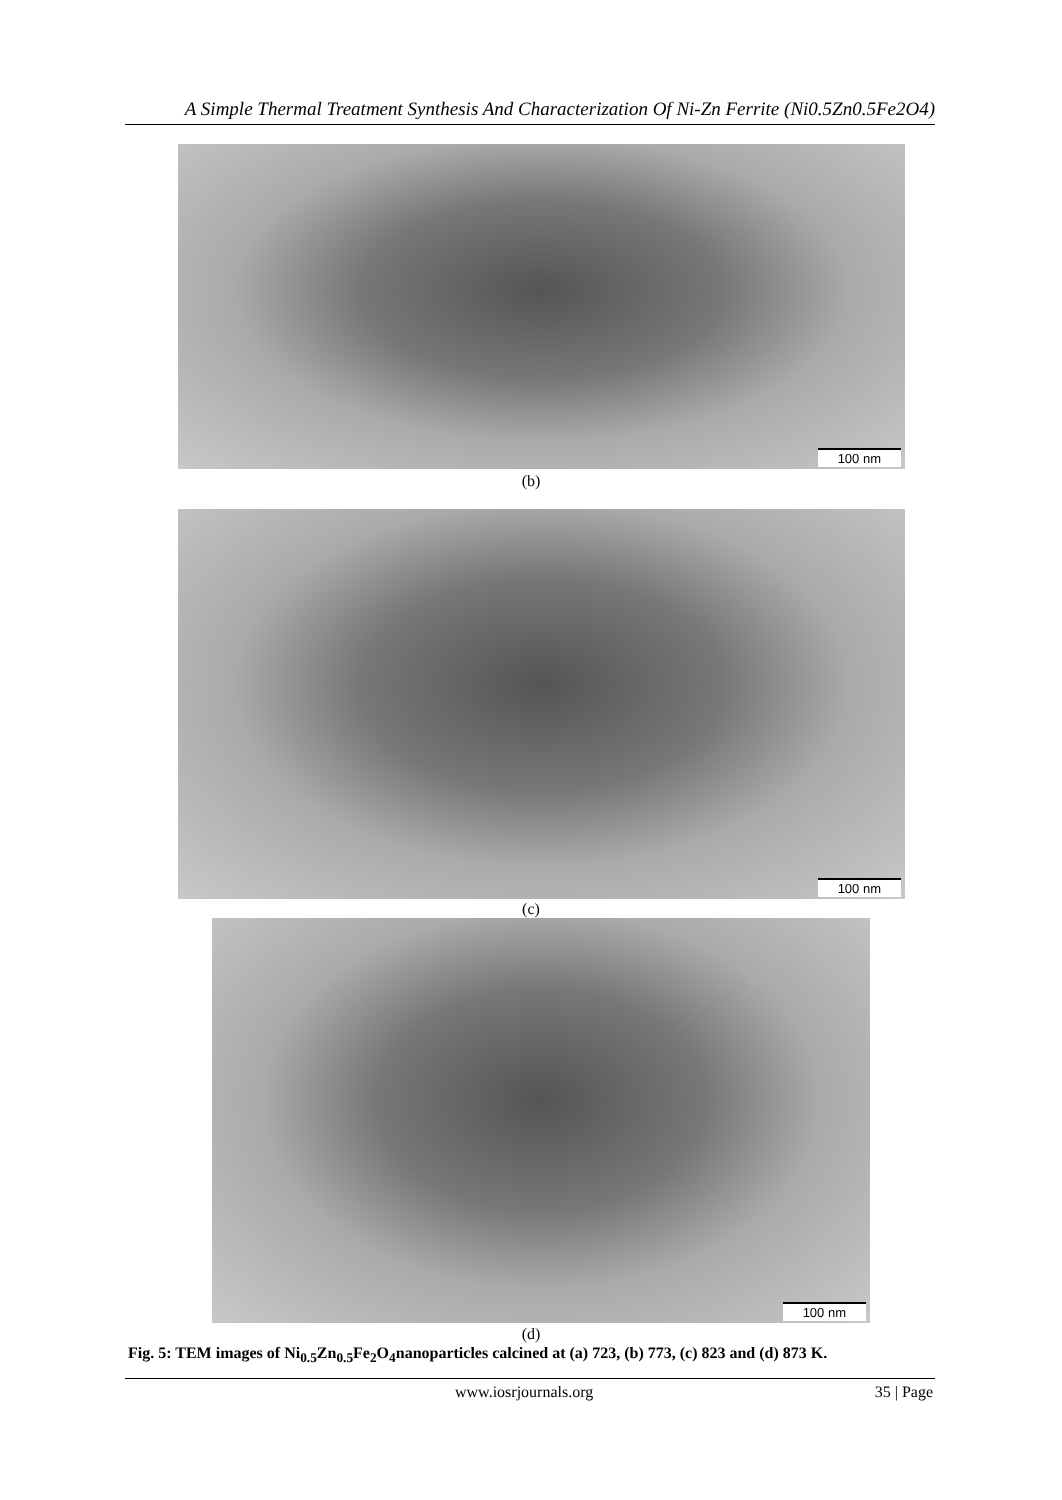A Simple Thermal Treatment Synthesis And Characterization Of Ni-Zn Ferrite (Ni0.5Zn0.5Fe2O4)
100 nm
(b)
100 nm
(c)
100 nm
(d)
Fig. 5: TEM images of Ni<sub>0.5</sub>Zn<sub>0.5</sub>Fe<sub>2</sub>O<sub>4</sub>nanoparticles calcined at (a) 723, (b) 773, (c) 823 and (d) 873 K.
www.iosrjournals.org 35 | Page